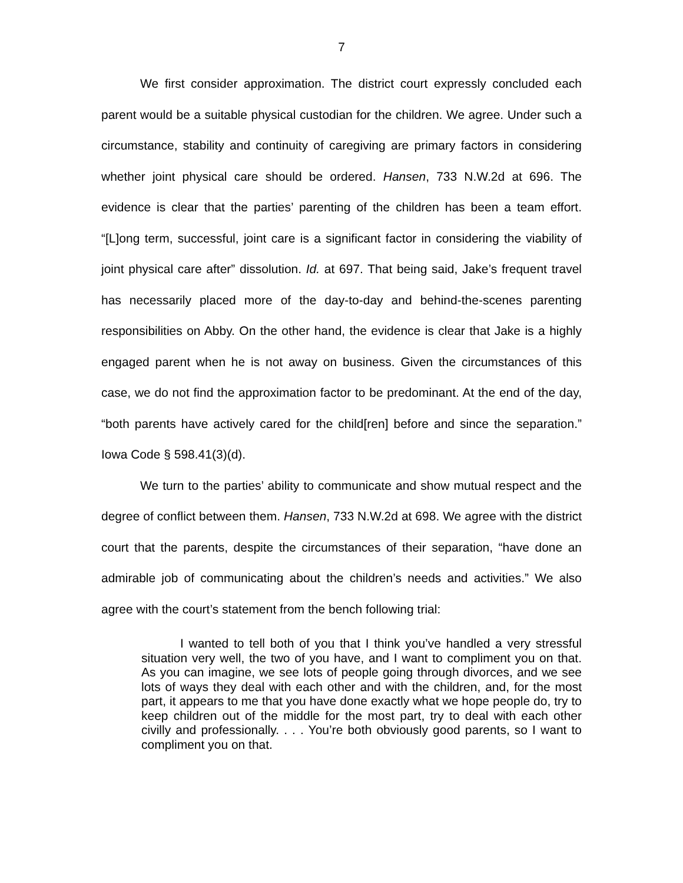7
We first consider approximation. The district court expressly concluded each parent would be a suitable physical custodian for the children. We agree. Under such a circumstance, stability and continuity of caregiving are primary factors in considering whether joint physical care should be ordered. Hansen, 733 N.W.2d at 696. The evidence is clear that the parties’ parenting of the children has been a team effort. “[L]ong term, successful, joint care is a significant factor in considering the viability of joint physical care after” dissolution. Id. at 697. That being said, Jake’s frequent travel has necessarily placed more of the day-to-day and behind-the-scenes parenting responsibilities on Abby. On the other hand, the evidence is clear that Jake is a highly engaged parent when he is not away on business. Given the circumstances of this case, we do not find the approximation factor to be predominant. At the end of the day, “both parents have actively cared for the child[ren] before and since the separation.” Iowa Code § 598.41(3)(d).
We turn to the parties’ ability to communicate and show mutual respect and the degree of conflict between them. Hansen, 733 N.W.2d at 698. We agree with the district court that the parents, despite the circumstances of their separation, “have done an admirable job of communicating about the children’s needs and activities.” We also agree with the court’s statement from the bench following trial:
I wanted to tell both of you that I think you’ve handled a very stressful situation very well, the two of you have, and I want to compliment you on that. As you can imagine, we see lots of people going through divorces, and we see lots of ways they deal with each other and with the children, and, for the most part, it appears to me that you have done exactly what we hope people do, try to keep children out of the middle for the most part, try to deal with each other civilly and professionally. . . . You’re both obviously good parents, so I want to compliment you on that.